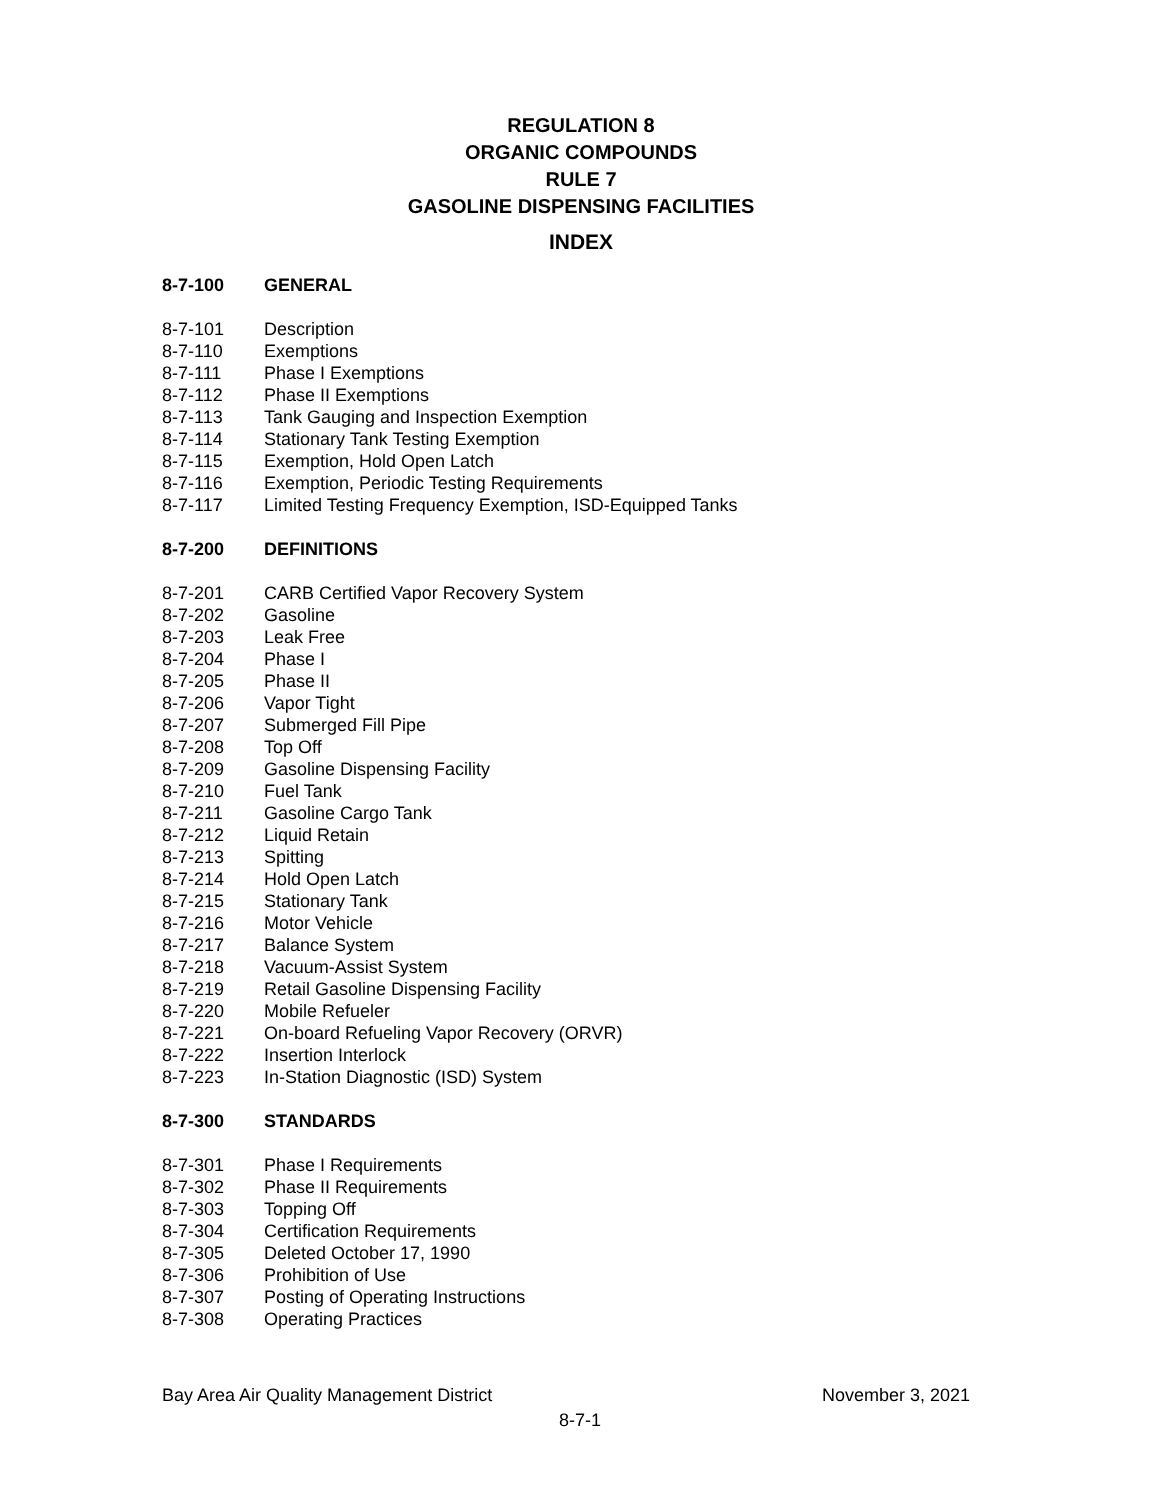REGULATION 8
ORGANIC COMPOUNDS
RULE 7
GASOLINE DISPENSING FACILITIES
INDEX
8-7-100 GENERAL
8-7-101 Description
8-7-110 Exemptions
8-7-111 Phase I Exemptions
8-7-112 Phase II Exemptions
8-7-113 Tank Gauging and Inspection Exemption
8-7-114 Stationary Tank Testing Exemption
8-7-115 Exemption, Hold Open Latch
8-7-116 Exemption, Periodic Testing Requirements
8-7-117 Limited Testing Frequency Exemption, ISD-Equipped Tanks
8-7-200 DEFINITIONS
8-7-201 CARB Certified Vapor Recovery System
8-7-202 Gasoline
8-7-203 Leak Free
8-7-204 Phase I
8-7-205 Phase II
8-7-206 Vapor Tight
8-7-207 Submerged Fill Pipe
8-7-208 Top Off
8-7-209 Gasoline Dispensing Facility
8-7-210 Fuel Tank
8-7-211 Gasoline Cargo Tank
8-7-212 Liquid Retain
8-7-213 Spitting
8-7-214 Hold Open Latch
8-7-215 Stationary Tank
8-7-216 Motor Vehicle
8-7-217 Balance System
8-7-218 Vacuum-Assist System
8-7-219 Retail Gasoline Dispensing Facility
8-7-220 Mobile Refueler
8-7-221 On-board Refueling Vapor Recovery (ORVR)
8-7-222 Insertion Interlock
8-7-223 In-Station Diagnostic (ISD) System
8-7-300 STANDARDS
8-7-301 Phase I Requirements
8-7-302 Phase II Requirements
8-7-303 Topping Off
8-7-304 Certification Requirements
8-7-305 Deleted October 17, 1990
8-7-306 Prohibition of Use
8-7-307 Posting of Operating Instructions
8-7-308 Operating Practices
Bay Area Air Quality Management District November 3, 2021
8-7-1